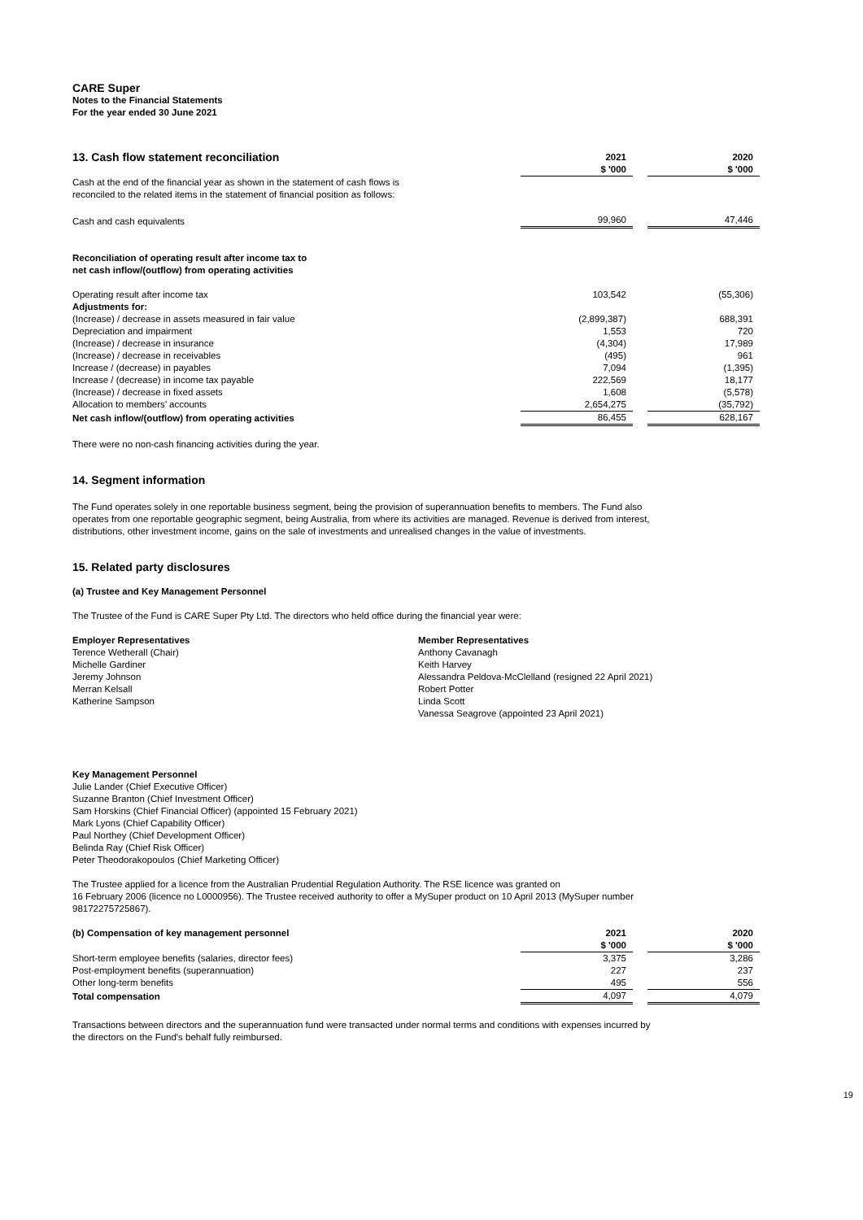CARE Super
Notes to the Financial Statements
For the year ended 30 June 2021
| 13. Cash flow statement reconciliation | 2021 | | 2020 |
| | $ '000 | | $ '000 |
| Cash at the end of the financial year as shown in the statement of cash flows is reconciled to the related items in the statement of financial position as follows: | | | |
| Cash and cash equivalents | 99,960 | | 47,446 |
| Reconciliation of operating result after income tax to net cash inflow/(outflow) from operating activities | | | |
| Operating result after income tax | 103,542 | | (55,306) |
| Adjustments for: | | | |
| (Increase) / decrease in assets measured in fair value | (2,899,387) | | 688,391 |
| Depreciation and impairment | 1,553 | | 720 |
| (Increase) / decrease in insurance | (4,304) | | 17,989 |
| (Increase) / decrease in receivables | (495) | | 961 |
| Increase / (decrease) in payables | 7,094 | | (1,395) |
| Increase / (decrease) in income tax payable | 222,569 | | 18,177 |
| (Increase) / decrease in fixed assets | 1,608 | | (5,578) |
| Allocation to members’ accounts | 2,654,275 | | (35,792) |
| Net cash inflow/(outflow) from operating activities | 86,455 | | 628,167 |
There were no non-cash financing activities during the year.
14. Segment information
The Fund operates solely in one reportable business segment, being the provision of superannuation benefits to members. The Fund also operates from one reportable geographic segment, being Australia, from where its activities are managed. Revenue is derived from interest, distributions, other investment income, gains on the sale of investments and unrealised changes in the value of investments.
15. Related party disclosures
(a) Trustee and Key Management Personnel
The Trustee of the Fund is CARE Super Pty Ltd. The directors who held office during the financial year were:
Employer Representatives
Terence Wetherall (Chair)
Michelle Gardiner
Jeremy Johnson
Merran Kelsall
Katherine Sampson
Member Representatives
Anthony Cavanagh
Keith Harvey
Alessandra Peldova-McClelland (resigned 22 April 2021)
Robert Potter
Linda Scott
Vanessa Seagrove (appointed 23 April 2021)
Key Management Personnel
Julie Lander (Chief Executive Officer)
Suzanne Branton (Chief Investment Officer)
Sam Horskins (Chief Financial Officer) (appointed 15 February 2021)
Mark Lyons (Chief Capability Officer)
Paul Northey (Chief Development Officer)
Belinda Ray (Chief Risk Officer)
Peter Theodorakopoulos (Chief Marketing Officer)
The Trustee applied for a licence from the Australian Prudential Regulation Authority. The RSE licence was granted on
16 February 2006 (licence no L0000956). The Trustee received authority to offer a MySuper product on 10 April 2013 (MySuper number 98172275725867).
| (b) Compensation of key management personnel | 2021 | | 2020 |
| | $ '000 | | $ '000 |
| Short-term employee benefits (salaries, director fees) | 3,375 | | 3,286 |
| Post-employment benefits (superannuation) | 227 | | 237 |
| Other long-term benefits | 495 | | 556 |
| Total compensation | 4,097 | | 4,079 |
Transactions between directors and the superannuation fund were transacted under normal terms and conditions with expenses incurred by the directors on the Fund's behalf fully reimbursed.
19